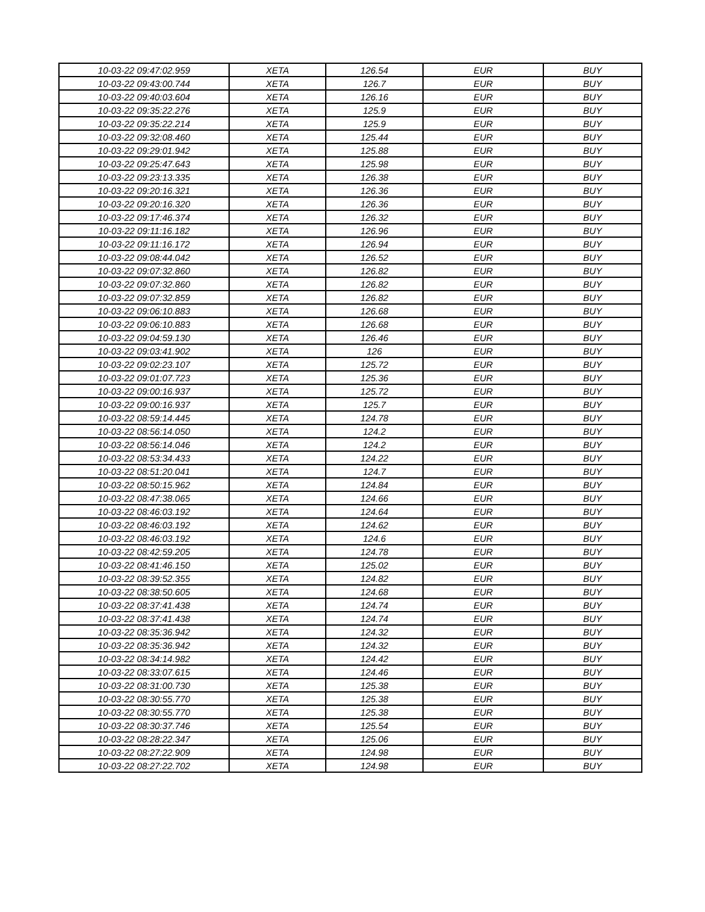| 10-03-22 09:47:02.959 | XETA | 126.54 | EUR | BUY |
| 10-03-22 09:43:00.744 | XETA | 126.7 | EUR | BUY |
| 10-03-22 09:40:03.604 | XETA | 126.16 | EUR | BUY |
| 10-03-22 09:35:22.276 | XETA | 125.9 | EUR | BUY |
| 10-03-22 09:35:22.214 | XETA | 125.9 | EUR | BUY |
| 10-03-22 09:32:08.460 | XETA | 125.44 | EUR | BUY |
| 10-03-22 09:29:01.942 | XETA | 125.88 | EUR | BUY |
| 10-03-22 09:25:47.643 | XETA | 125.98 | EUR | BUY |
| 10-03-22 09:23:13.335 | XETA | 126.38 | EUR | BUY |
| 10-03-22 09:20:16.321 | XETA | 126.36 | EUR | BUY |
| 10-03-22 09:20:16.320 | XETA | 126.36 | EUR | BUY |
| 10-03-22 09:17:46.374 | XETA | 126.32 | EUR | BUY |
| 10-03-22 09:11:16.182 | XETA | 126.96 | EUR | BUY |
| 10-03-22 09:11:16.172 | XETA | 126.94 | EUR | BUY |
| 10-03-22 09:08:44.042 | XETA | 126.52 | EUR | BUY |
| 10-03-22 09:07:32.860 | XETA | 126.82 | EUR | BUY |
| 10-03-22 09:07:32.860 | XETA | 126.82 | EUR | BUY |
| 10-03-22 09:07:32.859 | XETA | 126.82 | EUR | BUY |
| 10-03-22 09:06:10.883 | XETA | 126.68 | EUR | BUY |
| 10-03-22 09:06:10.883 | XETA | 126.68 | EUR | BUY |
| 10-03-22 09:04:59.130 | XETA | 126.46 | EUR | BUY |
| 10-03-22 09:03:41.902 | XETA | 126 | EUR | BUY |
| 10-03-22 09:02:23.107 | XETA | 125.72 | EUR | BUY |
| 10-03-22 09:01:07.723 | XETA | 125.36 | EUR | BUY |
| 10-03-22 09:00:16.937 | XETA | 125.72 | EUR | BUY |
| 10-03-22 09:00:16.937 | XETA | 125.7 | EUR | BUY |
| 10-03-22 08:59:14.445 | XETA | 124.78 | EUR | BUY |
| 10-03-22 08:56:14.050 | XETA | 124.2 | EUR | BUY |
| 10-03-22 08:56:14.046 | XETA | 124.2 | EUR | BUY |
| 10-03-22 08:53:34.433 | XETA | 124.22 | EUR | BUY |
| 10-03-22 08:51:20.041 | XETA | 124.7 | EUR | BUY |
| 10-03-22 08:50:15.962 | XETA | 124.84 | EUR | BUY |
| 10-03-22 08:47:38.065 | XETA | 124.66 | EUR | BUY |
| 10-03-22 08:46:03.192 | XETA | 124.64 | EUR | BUY |
| 10-03-22 08:46:03.192 | XETA | 124.62 | EUR | BUY |
| 10-03-22 08:46:03.192 | XETA | 124.6 | EUR | BUY |
| 10-03-22 08:42:59.205 | XETA | 124.78 | EUR | BUY |
| 10-03-22 08:41:46.150 | XETA | 125.02 | EUR | BUY |
| 10-03-22 08:39:52.355 | XETA | 124.82 | EUR | BUY |
| 10-03-22 08:38:50.605 | XETA | 124.68 | EUR | BUY |
| 10-03-22 08:37:41.438 | XETA | 124.74 | EUR | BUY |
| 10-03-22 08:37:41.438 | XETA | 124.74 | EUR | BUY |
| 10-03-22 08:35:36.942 | XETA | 124.32 | EUR | BUY |
| 10-03-22 08:35:36.942 | XETA | 124.32 | EUR | BUY |
| 10-03-22 08:34:14.982 | XETA | 124.42 | EUR | BUY |
| 10-03-22 08:33:07.615 | XETA | 124.46 | EUR | BUY |
| 10-03-22 08:31:00.730 | XETA | 125.38 | EUR | BUY |
| 10-03-22 08:30:55.770 | XETA | 125.38 | EUR | BUY |
| 10-03-22 08:30:55.770 | XETA | 125.38 | EUR | BUY |
| 10-03-22 08:30:37.746 | XETA | 125.54 | EUR | BUY |
| 10-03-22 08:28:22.347 | XETA | 125.06 | EUR | BUY |
| 10-03-22 08:27:22.909 | XETA | 124.98 | EUR | BUY |
| 10-03-22 08:27:22.702 | XETA | 124.98 | EUR | BUY |